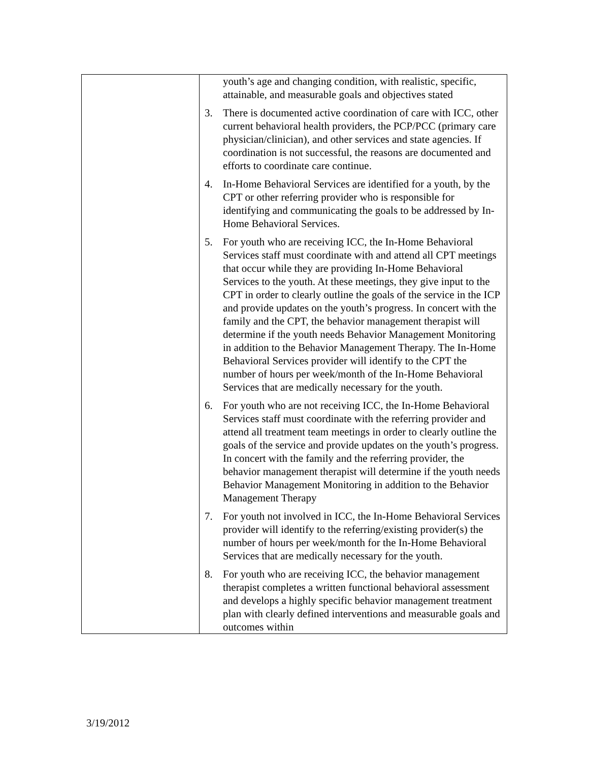| | youth’s age and changing condition, with realistic, specific, attainable, and measurable goals and objectives stated 3. There is documented active coordination of care with ICC, other current behavioral health providers, the PCP/PCC (primary care physician/clinician), and other services and state agencies. If coordination is not successful, the reasons are documented and efforts to coordinate care continue. 4. In-Home Behavioral Services are identified for a youth, by the CPT or other referring provider who is responsible for identifying and communicating the goals to be addressed by In-Home Behavioral Services. 5. For youth who are receiving ICC, the In-Home Behavioral Services staff must coordinate with and attend all CPT meetings that occur while they are providing In-Home Behavioral Services to the youth. At these meetings, they give input to the CPT in order to clearly outline the goals of the service in the ICP and provide updates on the youth’s progress. In concert with the family and the CPT, the behavior management therapist will determine if the youth needs Behavior Management Monitoring in addition to the Behavior Management Therapy. The In-Home Behavioral Services provider will identify to the CPT the number of hours per week/month of the In-Home Behavioral Services that are medically necessary for the youth. 6. For youth who are not receiving ICC, the In-Home Behavioral Services staff must coordinate with the referring provider and attend all treatment team meetings in order to clearly outline the goals of the service and provide updates on the youth’s progress. In concert with the family and the referring provider, the behavior management therapist will determine if the youth needs Behavior Management Monitoring in addition to the Behavior Management Therapy 7. For youth not involved in ICC, the In-Home Behavioral Services provider will identify to the referring/existing provider(s) the number of hours per week/month for the In-Home Behavioral Services that are medically necessary for the youth. 8. For youth who are receiving ICC, the behavior management therapist completes a written functional behavioral assessment and develops a highly specific behavior management treatment plan with clearly defined interventions and measurable goals and outcomes within |
3/19/2012